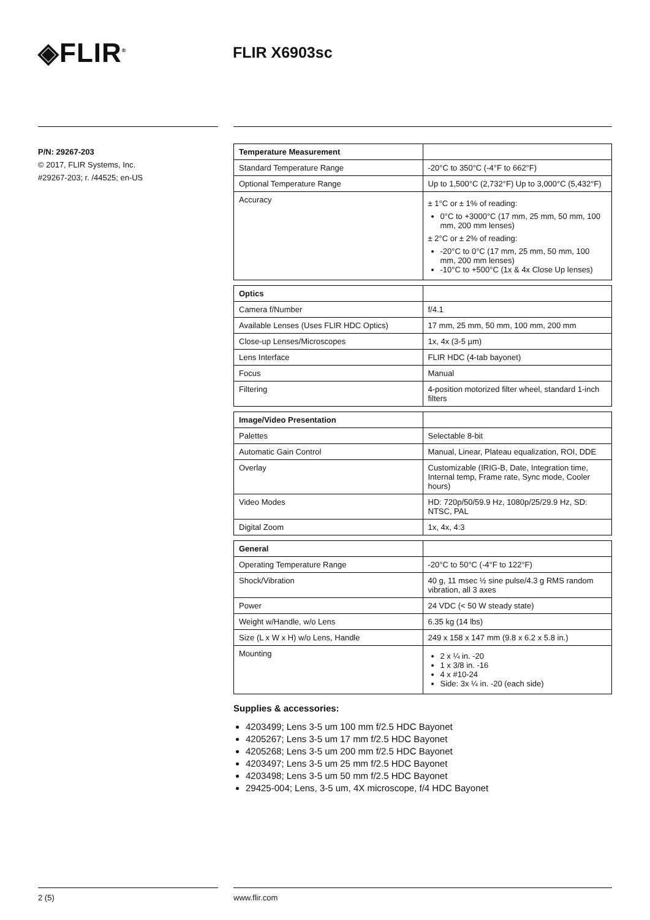◈FLIR<sup>®</sup>
FLIR X6903sc
P/N: 29267-203
© 2017, FLIR Systems, Inc.
#29267-203; r. /44525; en-US
| Temperature Measurement | |
| --- | --- |
| Standard Temperature Range | -20°C to 350°C (-4°F to 662°F) |
| Optional Temperature Range | Up to 1,500°C (2,732°F) Up to 3,000°C (5,432°F) |
| Accuracy | ± 1°C or ± 1% of reading: 0°C to +3000°C (17 mm, 25 mm, 50 mm, 100 mm, 200 mm lenses) ± 2°C or ± 2% of reading: -20°C to 0°C (17 mm, 25 mm, 50 mm, 100 mm, 200 mm lenses) -10°C to +500°C (1x & 4x Close Up lenses) |
| Optics | |
| --- | --- |
| Camera f/Number | f/4.1 |
| Available Lenses (Uses FLIR HDC Optics) | 17 mm, 25 mm, 50 mm, 100 mm, 200 mm |
| Close-up Lenses/Microscopes | 1x, 4x (3-5 µm) |
| Lens Interface | FLIR HDC (4-tab bayonet) |
| Focus | Manual |
| Filtering | 4-position motorized filter wheel, standard 1-inch filters |
| Image/Video Presentation | |
| --- | --- |
| Palettes | Selectable 8-bit |
| Automatic Gain Control | Manual, Linear, Plateau equalization, ROI, DDE |
| Overlay | Customizable (IRIG-B, Date, Integration time, Internal temp, Frame rate, Sync mode, Cooler hours) |
| Video Modes | HD: 720p/50/59.9 Hz, 1080p/25/29.9 Hz, SD: NTSC, PAL |
| Digital Zoom | 1x, 4x, 4:3 |
| General | |
| --- | --- |
| Operating Temperature Range | -20°C to 50°C (-4°F to 122°F) |
| Shock/Vibration | 40 g, 11 msec ½ sine pulse/4.3 g RMS random vibration, all 3 axes |
| Power | 24 VDC (< 50 W steady state) |
| Weight w/Handle, w/o Lens | 6.35 kg (14 lbs) |
| Size (L x W x H) w/o Lens, Handle | 249 x 158 x 147 mm (9.8 x 6.2 x 5.8 in.) |
| Mounting | 2 x ¼ in. -20 1 x 3/8 in. -16 4 x #10-24 Side: 3x ¼ in. -20 (each side) |
Supplies & accessories:
4203499; Lens 3-5 um 100 mm f/2.5 HDC Bayonet
4205267; Lens 3-5 um 17 mm f/2.5 HDC Bayonet
4205268; Lens 3-5 um 200 mm f/2.5 HDC Bayonet
4203497; Lens 3-5 um 25 mm f/2.5 HDC Bayonet
4203498; Lens 3-5 um 50 mm f/2.5 HDC Bayonet
29425-004; Lens, 3-5 um, 4X microscope, f/4 HDC Bayonet
2 (5) www.flir.com